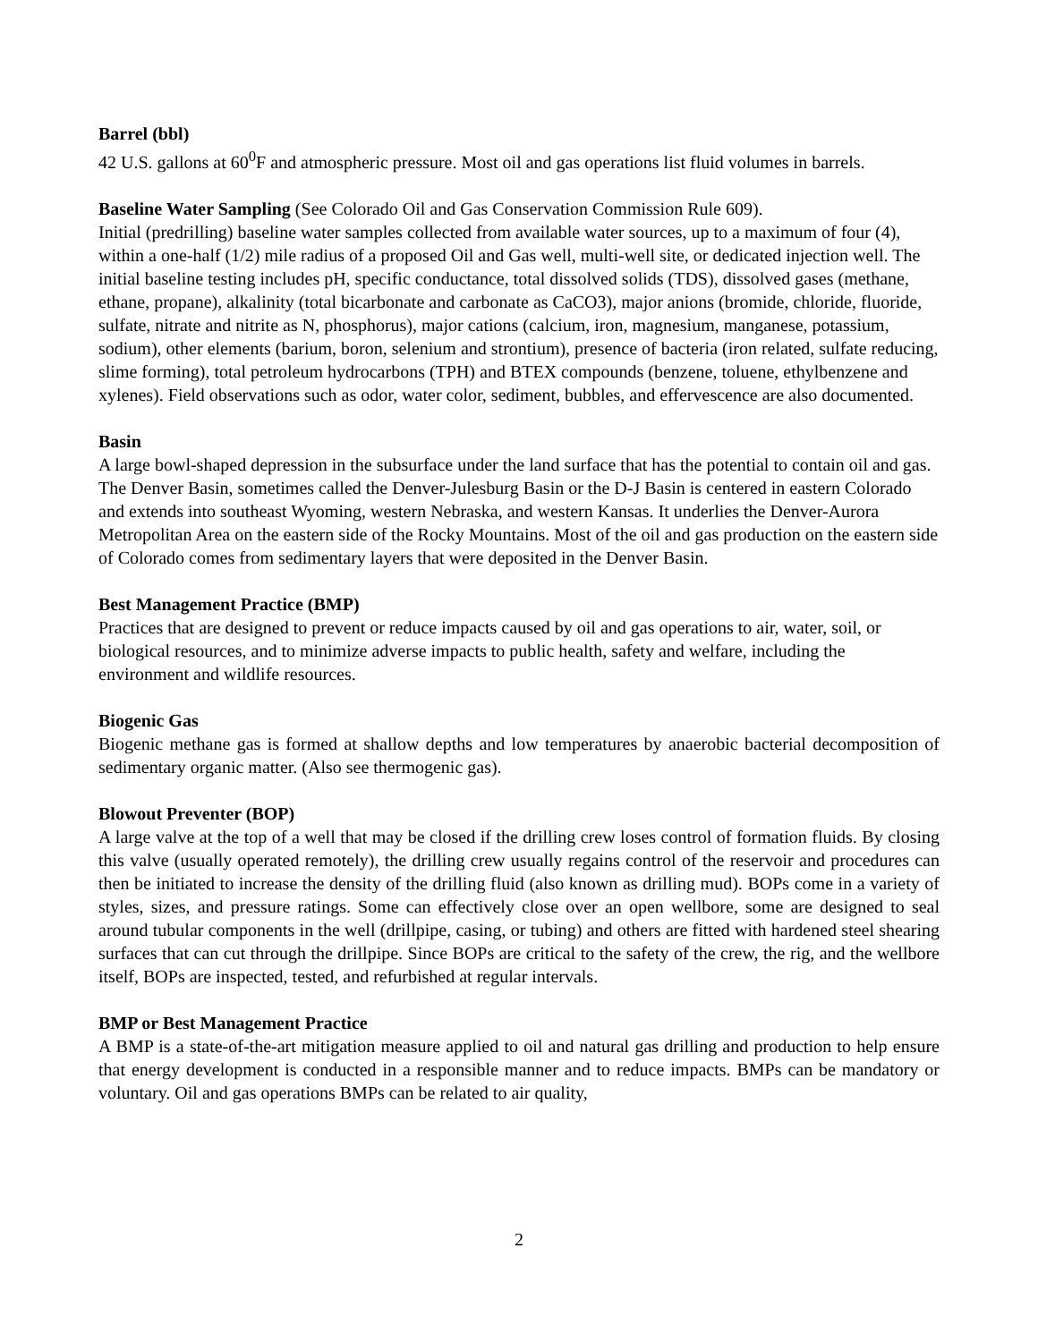Barrel (bbl)
42 U.S. gallons at 60<sup>0</sup>F and atmospheric pressure. Most oil and gas operations list fluid volumes in barrels.
Baseline Water Sampling (See Colorado Oil and Gas Conservation Commission Rule 609).
Initial (predrilling) baseline water samples collected from available water sources, up to a maximum of four (4), within a one-half (1/2) mile radius of a proposed Oil and Gas well, multi-well site, or dedicated injection well. The initial baseline testing includes pH, specific conductance, total dissolved solids (TDS), dissolved gases (methane, ethane, propane), alkalinity (total bicarbonate and carbonate as CaCO3), major anions (bromide, chloride, fluoride, sulfate, nitrate and nitrite as N, phosphorus), major cations (calcium, iron, magnesium, manganese, potassium, sodium), other elements (barium, boron, selenium and strontium), presence of bacteria (iron related, sulfate reducing, slime forming), total petroleum hydrocarbons (TPH) and BTEX compounds (benzene, toluene, ethylbenzene and xylenes). Field observations such as odor, water color, sediment, bubbles, and effervescence are also documented.
Basin
A large bowl-shaped depression in the subsurface under the land surface that has the potential to contain oil and gas. The Denver Basin, sometimes called the Denver-Julesburg Basin or the D-J Basin is centered in eastern Colorado and extends into southeast Wyoming, western Nebraska, and western Kansas. It underlies the Denver-Aurora Metropolitan Area on the eastern side of the Rocky Mountains. Most of the oil and gas production on the eastern side of Colorado comes from sedimentary layers that were deposited in the Denver Basin.
Best Management Practice (BMP)
Practices that are designed to prevent or reduce impacts caused by oil and gas operations to air, water, soil, or biological resources, and to minimize adverse impacts to public health, safety and welfare, including the environment and wildlife resources.
Biogenic Gas
Biogenic methane gas is formed at shallow depths and low temperatures by anaerobic bacterial decomposition of sedimentary organic matter. (Also see thermogenic gas).
Blowout Preventer (BOP)
A large valve at the top of a well that may be closed if the drilling crew loses control of formation fluids. By closing this valve (usually operated remotely), the drilling crew usually regains control of the reservoir and procedures can then be initiated to increase the density of the drilling fluid (also known as drilling mud). BOPs come in a variety of styles, sizes, and pressure ratings. Some can effectively close over an open wellbore, some are designed to seal around tubular components in the well (drillpipe, casing, or tubing) and others are fitted with hardened steel shearing surfaces that can cut through the drillpipe. Since BOPs are critical to the safety of the crew, the rig, and the wellbore itself, BOPs are inspected, tested, and refurbished at regular intervals.
BMP or Best Management Practice
A BMP is a state-of-the-art mitigation measure applied to oil and natural gas drilling and production to help ensure that energy development is conducted in a responsible manner and to reduce impacts. BMPs can be mandatory or voluntary. Oil and gas operations BMPs can be related to air quality,
2